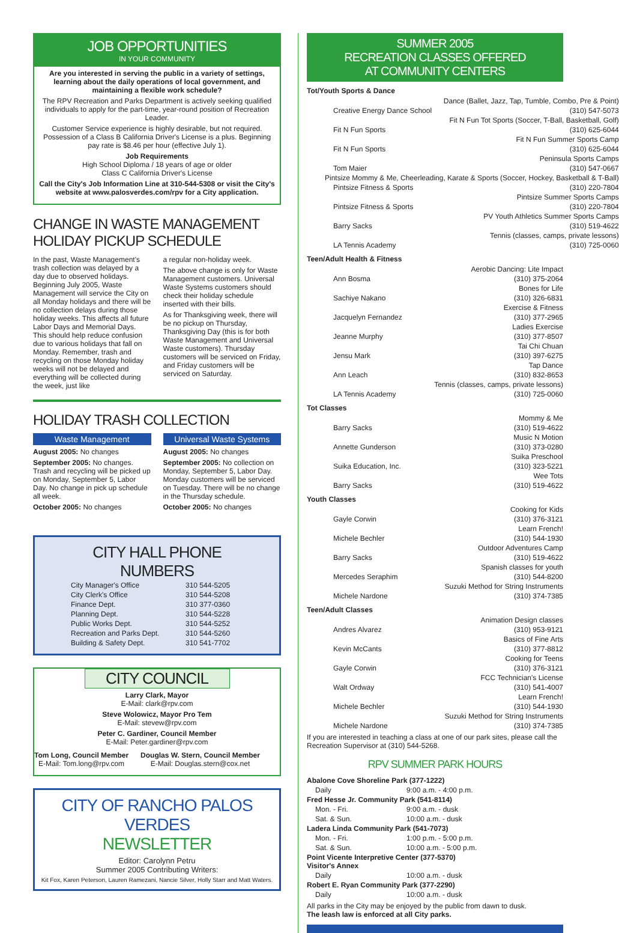JOB OPPORTUNITIES
IN YOUR COMMUNITY
Are you interested in serving the public in a variety of settings, learning about the daily operations of local government, and maintaining a flexible work schedule?
The RPV Recreation and Parks Department is actively seeking qualified individuals to apply for the part-time, year-round position of Recreation Leader.
Customer Service experience is highly desirable, but not required. Possession of a Class B California Driver's License is a plus. Beginning pay rate is $8.46 per hour (effective July 1).
Job Requirements
High School Diploma / 18 years of age or older
Class C California Driver's License
Call the City's Job Information Line at 310-544-5308 or visit the City's website at www.palosverdes.com/rpv for a City application.
CHANGE IN WASTE MANAGEMENT
HOLIDAY PICKUP SCHEDULE
In the past, Waste Management's trash collection was delayed by a day due to observed holidays. Beginning July 2005, Waste Management will service the City on all Monday holidays and there will be no collection delays during those holiday weeks. This affects all future Labor Days and Memorial Days. This should help reduce confusion due to various holidays that fall on Monday. Remember, trash and recycling on those Monday holiday weeks will not be delayed and everything will be collected during the week, just like
a regular non-holiday week.
The above change is only for Waste Management customers. Universal Waste Systems customers should check their holiday schedule inserted with their bills.
As for Thanksgiving week, there will be no pickup on Thursday, Thanksgiving Day (this is for both Waste Management and Universal Waste customers). Thursday customers will be serviced on Friday, and Friday customers will be serviced on Saturday.
HOLIDAY TRASH COLLECTION
Waste Management
August 2005: No changes
September 2005: No changes. Trash and recycling will be picked up on Monday, September 5, Labor Day. No change in pick up schedule all week.
October 2005: No changes
Universal Waste Systems
August 2005: No changes
September 2005: No collection on Monday, September 5, Labor Day. Monday customers will be serviced on Tuesday. There will be no change in the Thursday schedule.
October 2005: No changes
CITY HALL PHONE NUMBERS
| City Manager's Office | 310 544-5205 |
| City Clerk's Office | 310 544-5208 |
| Finance Dept. | 310 377-0360 |
| Planning Dept. | 310 544-5228 |
| Public Works Dept. | 310 544-5252 |
| Recreation and Parks Dept. | 310 544-5260 |
| Building & Safety Dept. | 310 541-7702 |
CITY COUNCIL
Larry Clark, Mayor
E-Mail: clark@rpv.com
Steve Wolowicz, Mayor Pro Tem
E-Mail: stevew@rpv.com
Peter C. Gardiner, Council Member
E-Mail: Peter.gardiner@rpv.com
Tom Long, Council Member
E-Mail: Tom.long@rpv.com
Douglas W. Stern, Council Member
E-Mail: Douglas.stern@cox.net
CITY OF RANCHO PALOS VERDES
NEWSLETTER
Editor: Carolynn Petru
Summer 2005 Contributing Writers:
Kit Fox, Karen Peterson, Lauren Ramezani, Nancie Silver, Holly Starr and Matt Waters.
SUMMER 2005
RECREATION CLASSES OFFERED
AT COMMUNITY CENTERS
Tot/Youth Sports & Dance
| Dance (Ballet, Jazz, Tap, Tumble, Combo, Pre & Point) | |
| Creative Energy Dance School | (310) 547-5073 |
| Fit N Fun Tot Sports (Soccer, T-Ball, Basketball, Golf) | |
| Fit N Fun Sports | (310) 625-6044 |
| Fit N Fun Summer Sports Camp | |
| Fit N Fun Sports | (310) 625-6044 |
| Peninsula Sports Camps | |
| Tom Maier | (310) 547-0667 |
| Pintsize Mommy & Me, Cheerleading, Karate & Sports (Soccer, Hockey, Basketball & T-Ball) | |
| Pintsize Fitness & Sports | (310) 220-7804 |
| Pintsize Summer Sports Camps | |
| Pintsize Fitness & Sports | (310) 220-7804 |
| PV Youth Athletics Summer Sports Camps | |
| Barry Sacks | (310) 519-4622 |
| Tennis (classes, camps, private lessons) | |
| LA Tennis Academy | (310) 725-0060 |
Teen/Adult Health & Fitness
| Aerobic Dancing: Lite Impact | |
| Ann Bosma | (310) 375-2064 |
| Bones for Life | |
| Sachiye Nakano | (310) 326-6831 |
| Exercise & Fitness | |
| Jacquelyn Fernandez | (310) 377-2965 |
| Ladies Exercise | |
| Jeanne Murphy | (310) 377-8507 |
| Tai Chi Chuan | |
| Jensu Mark | (310) 397-6275 |
| Tap Dance | |
| Ann Leach | (310) 832-8653 |
| Tennis (classes, camps, private lessons) | |
| LA Tennis Academy | (310) 725-0060 |
Tot Classes
| Mommy & Me | |
| Barry Sacks | (310) 519-4622 |
| Music N Motion | |
| Annette Gunderson | (310) 373-0280 |
| Suika Preschool | |
| Suika Education, Inc. | (310) 323-5221 |
| Wee Tots | |
| Barry Sacks | (310) 519-4622 |
Youth Classes
| Cooking for Kids | |
| Gayle Corwin | (310) 376-3121 |
| Learn French! | |
| Michele Bechler | (310) 544-1930 |
| Outdoor Adventures Camp | |
| Barry Sacks | (310) 519-4622 |
| Spanish classes for youth | |
| Mercedes Seraphim | (310) 544-8200 |
| Suzuki Method for String Instruments | |
| Michele Nardone | (310) 374-7385 |
Teen/Adult Classes
| Animation Design classes | |
| Andres Alvarez | (310) 953-9121 |
| Basics of Fine Arts | |
| Kevin McCants | (310) 377-8812 |
| Cooking for Teens | |
| Gayle Corwin | (310) 376-3121 |
| FCC Technician's License | |
| Walt Ordway | (310) 541-4007 |
| Learn French! | |
| Michele Bechler | (310) 544-1930 |
| Suzuki Method for String Instruments | |
| Michele Nardone | (310) 374-7385 |
If you are interested in teaching a class at one of our park sites, please call the Recreation Supervisor at (310) 544-5268.
RPV SUMMER PARK HOURS
| Abalone Cove Shoreline Park (377-1222) | |
| Daily | 9:00 a.m. - 4:00 p.m. |
| Fred Hesse Jr. Community Park (541-8114) | |
| Mon. - Fri. | 9:00 a.m. - dusk |
| Sat. & Sun. | 10:00 a.m. - dusk |
| Ladera Linda Community Park (541-7073) | |
| Mon. - Fri. | 1:00 p.m. - 5:00 p.m. |
| Sat. & Sun. | 10:00 a.m. - 5:00 p.m. |
| Point Vicente Interpretive Center (377-5370) Visitor's Annex | |
| Daily | 10:00 a.m. - dusk |
| Robert E. Ryan Community Park (377-2290) | |
| Daily | 10:00 a.m. - dusk |
All parks in the City may be enjoyed by the public from dawn to dusk.
The leash law is enforced at all City parks.